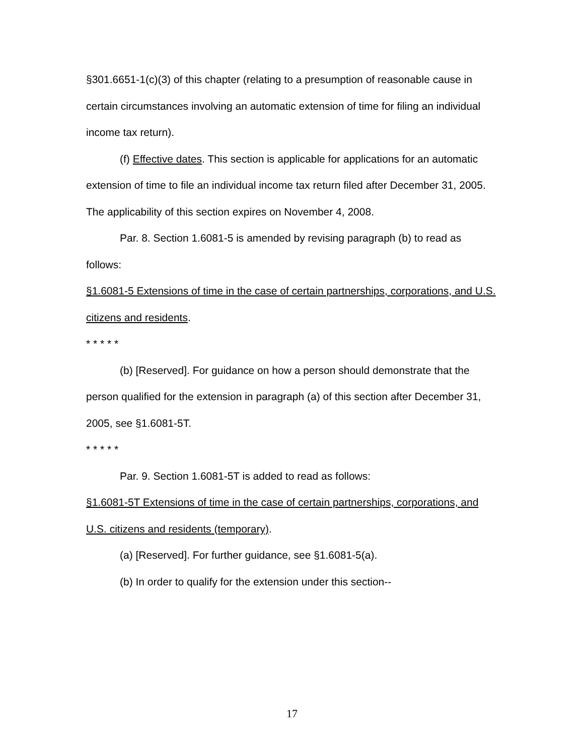§301.6651-1(c)(3) of this chapter (relating to a presumption of reasonable cause in certain circumstances involving an automatic extension of time for filing an individual income tax return).
(f) Effective dates. This section is applicable for applications for an automatic extension of time to file an individual income tax return filed after December 31, 2005. The applicability of this section expires on November 4, 2008.
Par. 8. Section 1.6081-5 is amended by revising paragraph (b) to read as follows:
§1.6081-5 Extensions of time in the case of certain partnerships, corporations, and U.S. citizens and residents.
* * * * *
(b) [Reserved]. For guidance on how a person should demonstrate that the person qualified for the extension in paragraph (a) of this section after December 31, 2005, see §1.6081-5T.
* * * * *
Par. 9. Section 1.6081-5T is added to read as follows:
§1.6081-5T Extensions of time in the case of certain partnerships, corporations, and U.S. citizens and residents (temporary).
(a) [Reserved]. For further guidance, see §1.6081-5(a).
(b) In order to qualify for the extension under this section--
17